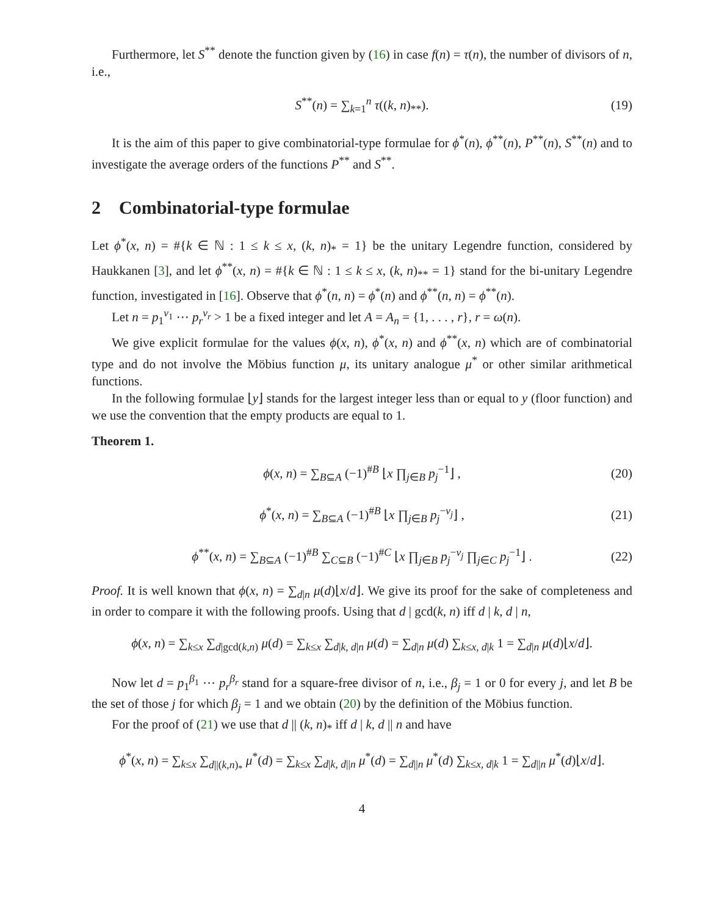Furthermore, let S<sup>**</sup> denote the function given by (16) in case f(n) = τ(n), the number of divisors of n, i.e.,
S<sup>**</sup>(n) = ∑<sub>k=1</sub><sup>n</sup> τ((k, n)<sub>**</sub>). (19)
It is the aim of this paper to give combinatorial-type formulae for ϕ<sup>*</sup>(n), ϕ<sup>**</sup>(n), P<sup>**</sup>(n), S<sup>**</sup>(n) and to investigate the average orders of the functions P<sup>**</sup> and S<sup>**</sup>.
2 Combinatorial-type formulae
Let ϕ<sup>*</sup>(x, n) = #{k ∈ ℕ : 1 ≤ k ≤ x, (k, n)<sub>*</sub> = 1} be the unitary Legendre function, considered by Haukkanen [3], and let ϕ<sup>**</sup>(x, n) = #{k ∈ ℕ : 1 ≤ k ≤ x, (k, n)<sub>**</sub> = 1} stand for the bi-unitary Legendre function, investigated in [16]. Observe that ϕ<sup>*</sup>(n, n) = ϕ<sup>*</sup>(n) and ϕ<sup>**</sup>(n, n) = ϕ<sup>**</sup>(n).
Let n = p<sub>1</sub><sup>ν<sub>1</sub></sup> ⋯ p<sub>r</sub><sup>ν<sub>r</sub></sup> > 1 be a fixed integer and let A = A<sub>n</sub> = {1, . . . , r}, r = ω(n).
We give explicit formulae for the values ϕ(x, n), ϕ<sup>*</sup>(x, n) and ϕ<sup>**</sup>(x, n) which are of combinatorial type and do not involve the Möbius function μ, its unitary analogue μ<sup>*</sup> or other similar arithmetical functions.
In the following formulae ⌊y⌋ stands for the largest integer less than or equal to y (floor function) and we use the convention that the empty products are equal to 1.
Theorem 1.
ϕ(x, n) = ∑<sub>B⊆A</sub> (−1)<sup>#B</sup> ⌊x ∏<sub>j∈B</sub> p<sub>j</sub><sup>−1</sup>⌋ , (20)
ϕ<sup>*</sup>(x, n) = ∑<sub>B⊆A</sub> (−1)<sup>#B</sup> ⌊x ∏<sub>j∈B</sub> p<sub>j</sub><sup>−ν<sub>j</sub></sup>⌋ , (21)
ϕ<sup>**</sup>(x, n) = ∑<sub>B⊆A</sub> (−1)<sup>#B</sup> ∑<sub>C⊆B</sub> (−1)<sup>#C</sup> ⌊x ∏<sub>j∈B</sub> p<sub>j</sub><sup>−ν<sub>j</sub></sup> ∏<sub>j∈C</sub> p<sub>j</sub><sup>−1</sup>⌋ . (22)
Proof. It is well known that ϕ(x, n) = ∑<sub>d|n</sub> μ(d)⌊x/d⌋. We give its proof for the sake of completeness and in order to compare it with the following proofs. Using that d | gcd(k, n) iff d | k, d | n,
ϕ(x, n) = ∑<sub>k≤x</sub> ∑<sub>d|gcd(k,n)</sub> μ(d) = ∑<sub>k≤x</sub> ∑<sub>d|k, d|n</sub> μ(d) = ∑<sub>d|n</sub> μ(d) ∑<sub>k≤x, d|k</sub> 1 = ∑<sub>d|n</sub> μ(d)⌊x/d⌋.
Now let d = p<sub>1</sub><sup>β<sub>1</sub></sup> ⋯ p<sub>r</sub><sup>β<sub>r</sub></sup> stand for a square-free divisor of n, i.e., β<sub>j</sub> = 1 or 0 for every j, and let B be the set of those j for which β<sub>j</sub> = 1 and we obtain (20) by the definition of the Möbius function.
For the proof of (21) we use that d || (k, n)<sub>*</sub> iff d | k, d || n and have
ϕ<sup>*</sup>(x, n) = ∑<sub>k≤x</sub> ∑<sub>d||(k,n)<sub>*</sub></sub> μ<sup>*</sup>(d) = ∑<sub>k≤x</sub> ∑<sub>d|k, d||n</sub> μ<sup>*</sup>(d) = ∑<sub>d||n</sub> μ<sup>*</sup>(d) ∑<sub>k≤x, d|k</sub> 1 = ∑<sub>d||n</sub> μ<sup>*</sup>(d)⌊x/d⌋.
4